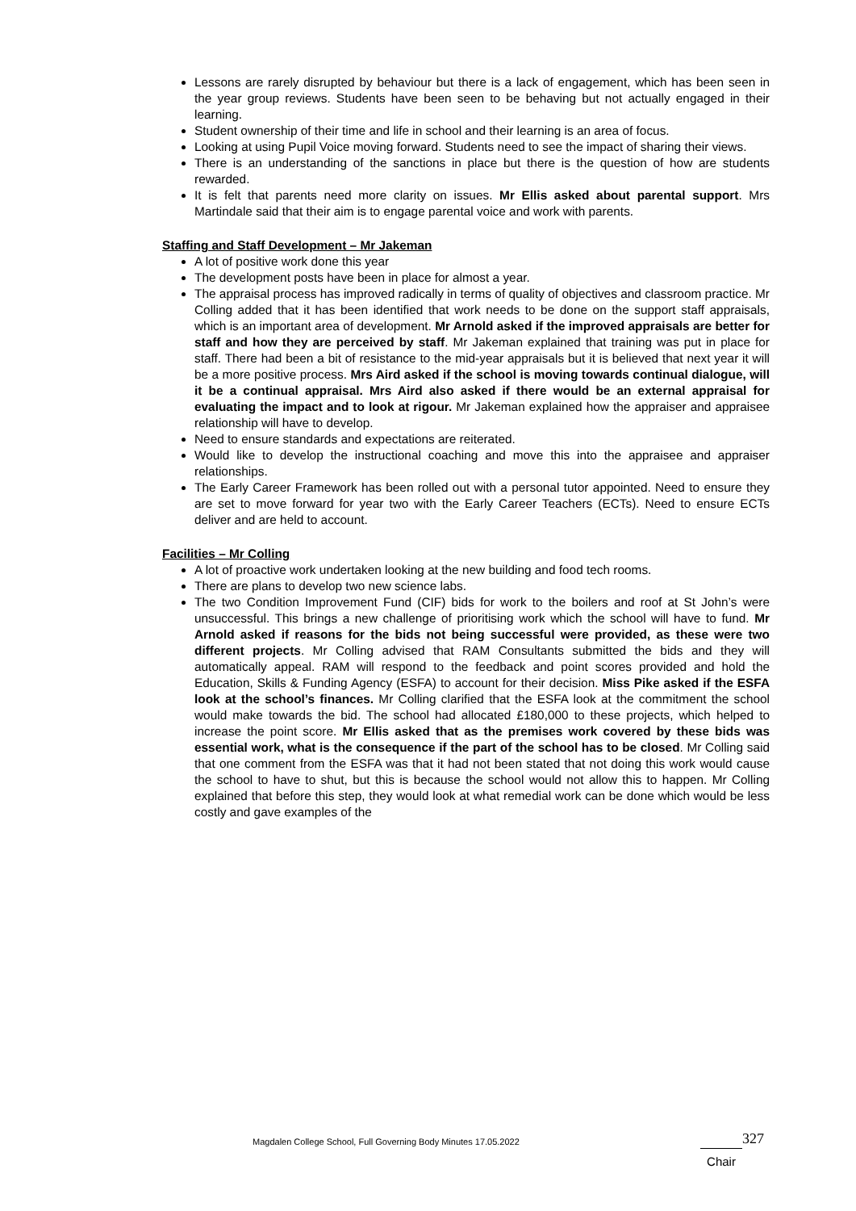Lessons are rarely disrupted by behaviour but there is a lack of engagement, which has been seen in the year group reviews. Students have been seen to be behaving but not actually engaged in their learning.
Student ownership of their time and life in school and their learning is an area of focus.
Looking at using Pupil Voice moving forward. Students need to see the impact of sharing their views.
There is an understanding of the sanctions in place but there is the question of how are students rewarded.
It is felt that parents need more clarity on issues. Mr Ellis asked about parental support. Mrs Martindale said that their aim is to engage parental voice and work with parents.
Staffing and Staff Development – Mr Jakeman
A lot of positive work done this year
The development posts have been in place for almost a year.
The appraisal process has improved radically in terms of quality of objectives and classroom practice. Mr Colling added that it has been identified that work needs to be done on the support staff appraisals, which is an important area of development. Mr Arnold asked if the improved appraisals are better for staff and how they are perceived by staff. Mr Jakeman explained that training was put in place for staff. There had been a bit of resistance to the mid-year appraisals but it is believed that next year it will be a more positive process. Mrs Aird asked if the school is moving towards continual dialogue, will it be a continual appraisal. Mrs Aird also asked if there would be an external appraisal for evaluating the impact and to look at rigour. Mr Jakeman explained how the appraiser and appraisee relationship will have to develop.
Need to ensure standards and expectations are reiterated.
Would like to develop the instructional coaching and move this into the appraisee and appraiser relationships.
The Early Career Framework has been rolled out with a personal tutor appointed. Need to ensure they are set to move forward for year two with the Early Career Teachers (ECTs). Need to ensure ECTs deliver and are held to account.
Facilities – Mr Colling
A lot of proactive work undertaken looking at the new building and food tech rooms.
There are plans to develop two new science labs.
The two Condition Improvement Fund (CIF) bids for work to the boilers and roof at St John’s were unsuccessful. This brings a new challenge of prioritising work which the school will have to fund. Mr Arnold asked if reasons for the bids not being successful were provided, as these were two different projects. Mr Colling advised that RAM Consultants submitted the bids and they will automatically appeal. RAM will respond to the feedback and point scores provided and hold the Education, Skills & Funding Agency (ESFA) to account for their decision. Miss Pike asked if the ESFA look at the school’s finances. Mr Colling clarified that the ESFA look at the commitment the school would make towards the bid. The school had allocated £180,000 to these projects, which helped to increase the point score. Mr Ellis asked that as the premises work covered by these bids was essential work, what is the consequence if the part of the school has to be closed. Mr Colling said that one comment from the ESFA was that it had not been stated that not doing this work would cause the school to have to shut, but this is because the school would not allow this to happen. Mr Colling explained that before this step, they would look at what remedial work can be done which would be less costly and gave examples of the
Magdalen College School, Full Governing Body Minutes 17.05.2022
327
Chair